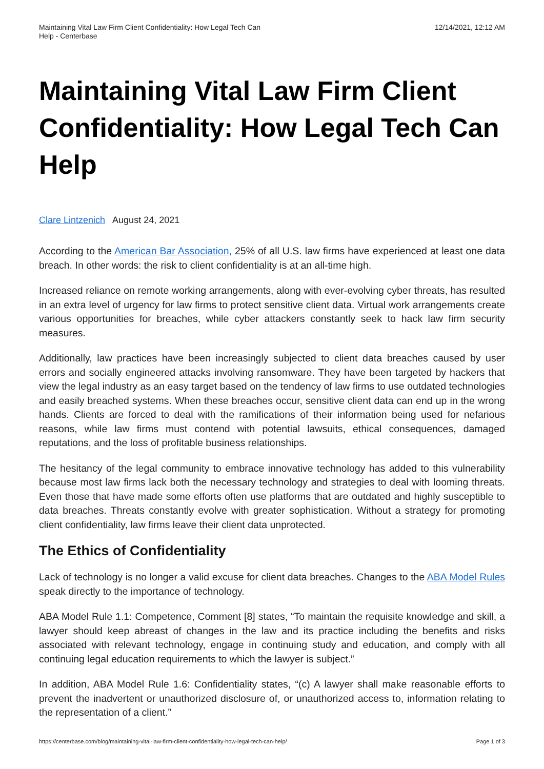Maintaining Vital Law Firm Client Confidentiality: How Legal Tech Can
Help - Centerbase
12/14/2021, 12:12 AM
Maintaining Vital Law Firm Client Confidentiality: How Legal Tech Can Help
Clare Lintzenich August 24, 2021
According to the American Bar Association, 25% of all U.S. law firms have experienced at least one data breach. In other words: the risk to client confidentiality is at an all-time high.
Increased reliance on remote working arrangements, along with ever-evolving cyber threats, has resulted in an extra level of urgency for law firms to protect sensitive client data. Virtual work arrangements create various opportunities for breaches, while cyber attackers constantly seek to hack law firm security measures.
Additionally, law practices have been increasingly subjected to client data breaches caused by user errors and socially engineered attacks involving ransomware. They have been targeted by hackers that view the legal industry as an easy target based on the tendency of law firms to use outdated technologies and easily breached systems. When these breaches occur, sensitive client data can end up in the wrong hands. Clients are forced to deal with the ramifications of their information being used for nefarious reasons, while law firms must contend with potential lawsuits, ethical consequences, damaged reputations, and the loss of profitable business relationships.
The hesitancy of the legal community to embrace innovative technology has added to this vulnerability because most law firms lack both the necessary technology and strategies to deal with looming threats. Even those that have made some efforts often use platforms that are outdated and highly susceptible to data breaches. Threats constantly evolve with greater sophistication. Without a strategy for promoting client confidentiality, law firms leave their client data unprotected.
The Ethics of Confidentiality
Lack of technology is no longer a valid excuse for client data breaches. Changes to the ABA Model Rules speak directly to the importance of technology.
ABA Model Rule 1.1: Competence, Comment [8] states, “To maintain the requisite knowledge and skill, a lawyer should keep abreast of changes in the law and its practice including the benefits and risks associated with relevant technology, engage in continuing study and education, and comply with all continuing legal education requirements to which the lawyer is subject.”
In addition, ABA Model Rule 1.6: Confidentiality states, “(c) A lawyer shall make reasonable efforts to prevent the inadvertent or unauthorized disclosure of, or unauthorized access to, information relating to the representation of a client.”
https://centerbase.com/blog/maintaining-vital-law-firm-client-confidentiality-how-legal-tech-can-help/
Page 1 of 3